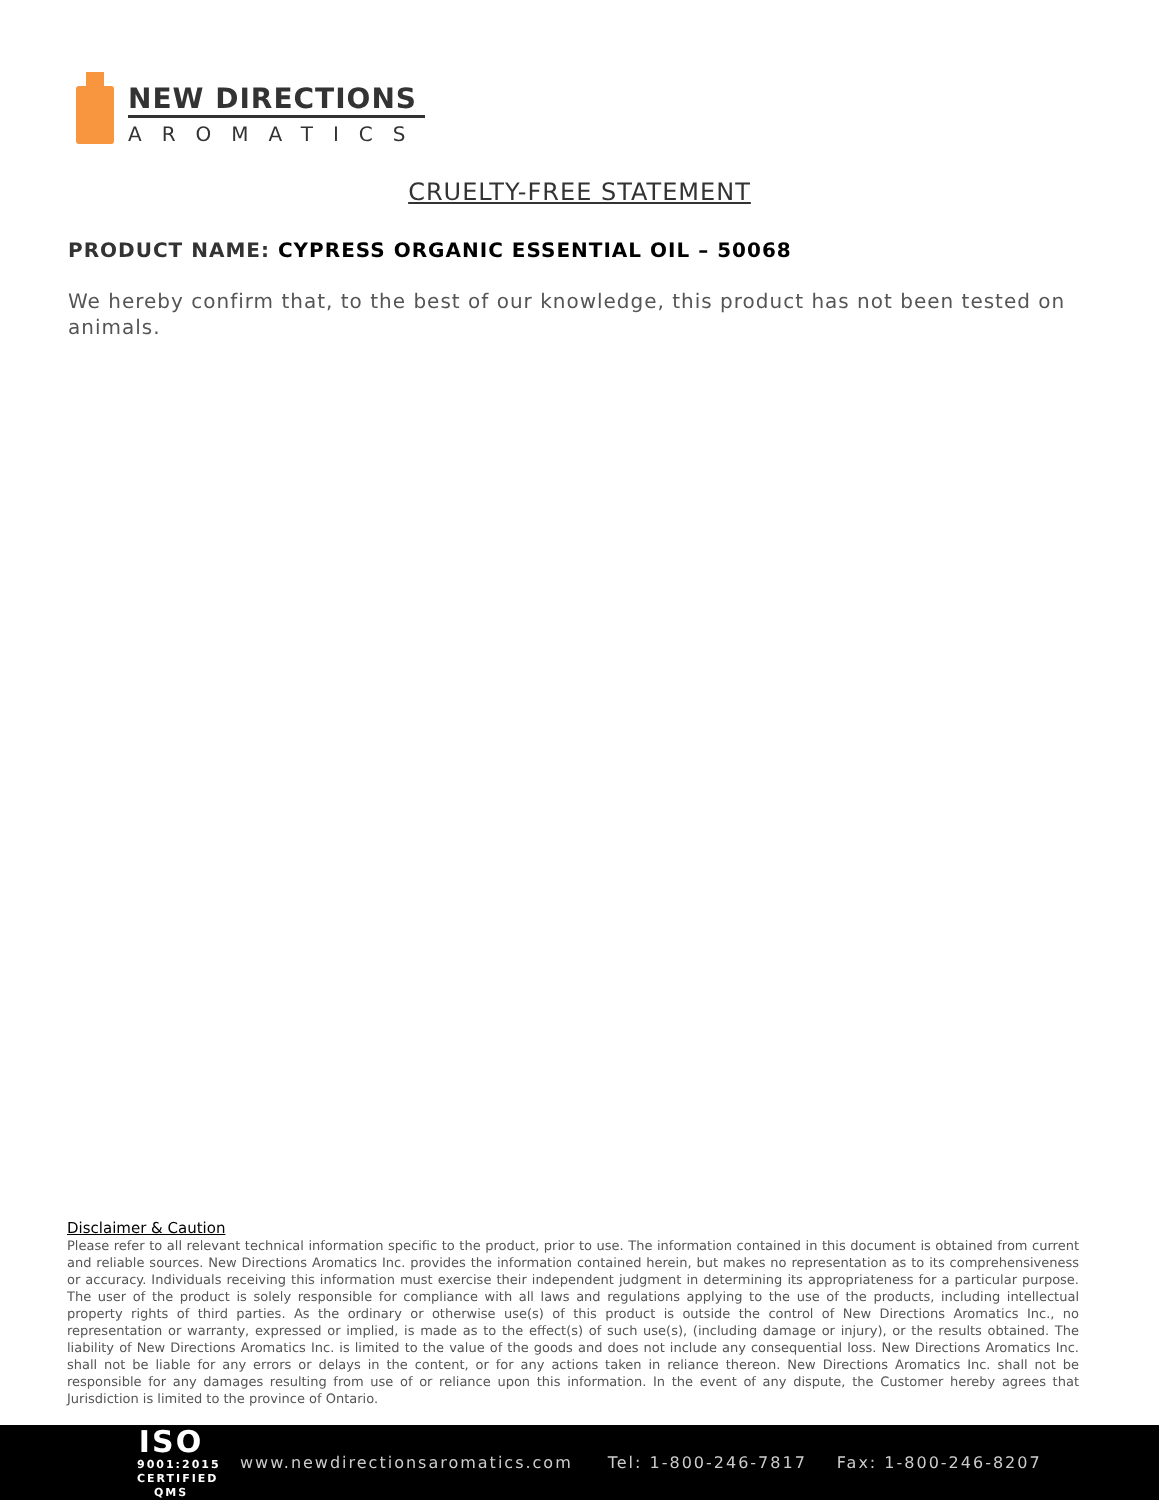NEW DIRECTIONS
AROMATICS
CRUELTY-FREE STATEMENT
PRODUCT NAME: CYPRESS ORGANIC ESSENTIAL OIL – 50068
We hereby confirm that, to the best of our knowledge, this product has not been tested on animals.
Disclaimer & Caution
Please refer to all relevant technical information specific to the product, prior to use. The information contained in this document is obtained from current and reliable sources. New Directions Aromatics Inc. provides the information contained herein, but makes no representation as to its comprehensiveness or accuracy. Individuals receiving this information must exercise their independent judgment in determining its appropriateness for a particular purpose. The user of the product is solely responsible for compliance with all laws and regulations applying to the use of the products, including intellectual property rights of third parties. As the ordinary or otherwise use(s) of this product is outside the control of New Directions Aromatics Inc., no representation or warranty, expressed or implied, is made as to the effect(s) of such use(s), (including damage or injury), or the results obtained. The liability of New Directions Aromatics Inc. is limited to the value of the goods and does not include any consequential loss. New Directions Aromatics Inc. shall not be liable for any errors or delays in the content, or for any actions taken in reliance thereon. New Directions Aromatics Inc. shall not be responsible for any damages resulting from use of or reliance upon this information. In the event of any dispute, the Customer hereby agrees that Jurisdiction is limited to the province of Ontario.
ISO
9001:2015
CERTIFIED QMS
www.newdirectionsaromatics.com Tel: 1-800-246-7817 Fax: 1-800-246-8207